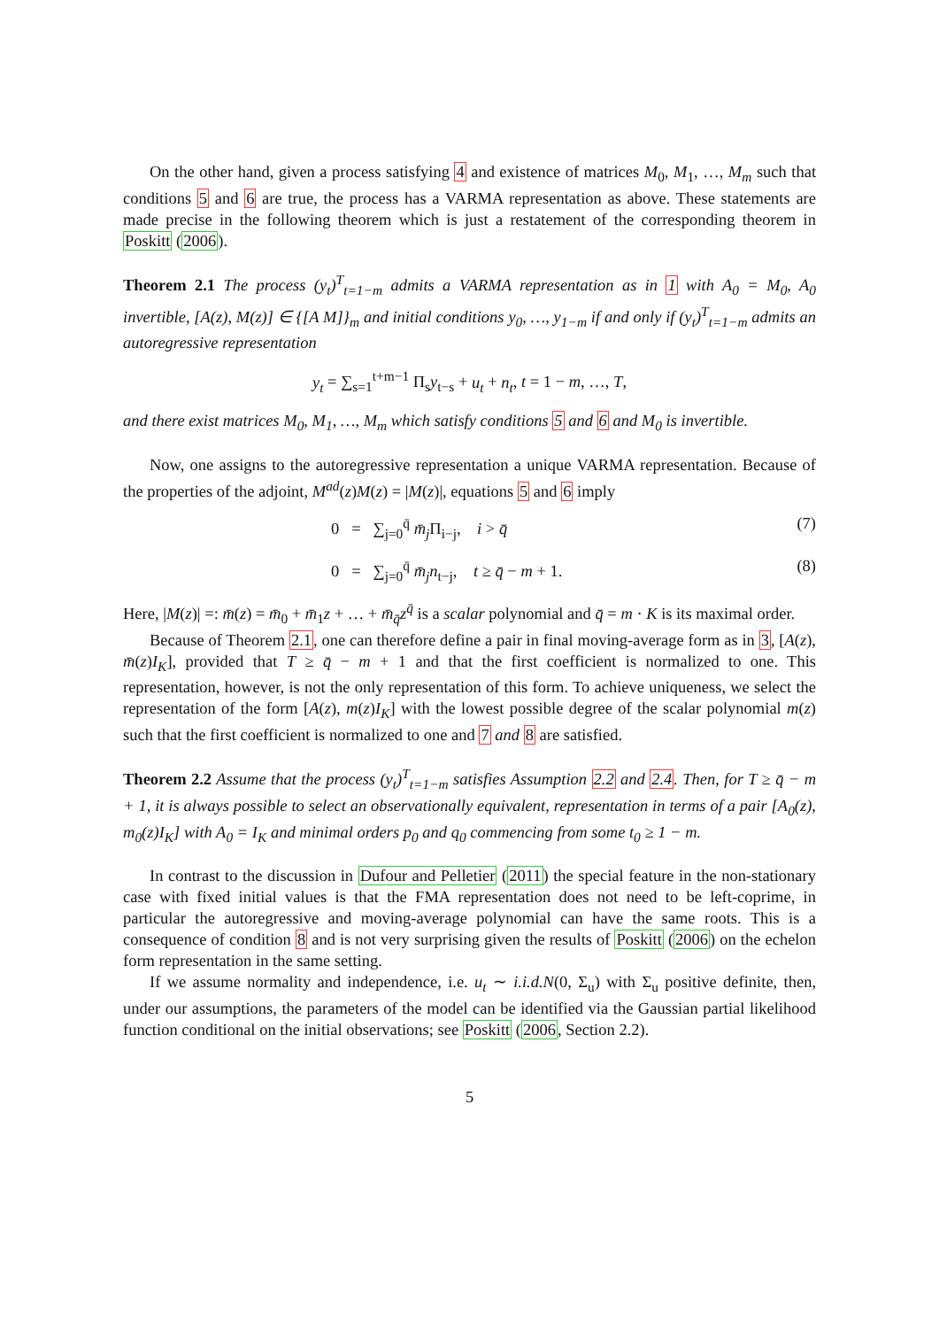On the other hand, given a process satisfying 4 and existence of matrices M<sub>0</sub>, M<sub>1</sub>, …, M<sub>m</sub> such that conditions 5 and 6 are true, the process has a VARMA representation as above. These statements are made precise in the following theorem which is just a restatement of the corresponding theorem in Poskitt (2006).
Theorem 2.1 The process (y<sub>t</sub>)<sup>T</sup><sub>t=1−m</sub> admits a VARMA representation as in 1 with A<sub>0</sub> = M<sub>0</sub>, A<sub>0</sub> invertible, [A(z), M(z)] ∈ {[A M]}<sub>m</sub> and initial conditions y<sub>0</sub>, …, y<sub>1−m</sub> if and only if (y<sub>t</sub>)<sup>T</sup><sub>t=1−m</sub> admits an autoregressive representation
y<sub>t</sub> = ∑<sub>s=1</sub><sup>t+m−1</sup> Π<sub>s</sub>y<sub>t−s</sub> + u<sub>t</sub> + n<sub>t</sub>, t = 1 − m, …, T,
and there exist matrices M<sub>0</sub>, M<sub>1</sub>, …, M<sub>m</sub> which satisfy conditions 5 and 6 and M<sub>0</sub> is invertible.
Now, one assigns to the autoregressive representation a unique VARMA representation. Because of the properties of the adjoint, M<sup>ad</sup>(z)M(z) = |M(z)|, equations 5 and 6 imply
0 = ∑<sub>j=0</sub><sup>q̄</sup> m̄<sub>j</sub> Π<sub>i−j</sub>, i > q̄ (7)
0 = ∑<sub>j=0</sub><sup>q̄</sup> m̄<sub>j</sub>n<sub>t−j</sub>, t ≥ q̄ − m + 1. (8)
Here, |M(z)| =: m̄(z) = m̄<sub>0</sub> + m̄<sub>1</sub>z + … + m̄<sub>q̄</sub>z<sup>q̄</sup> is a scalar polynomial and q̄ = m · K is its maximal order.
Because of Theorem 2.1, one can therefore define a pair in final moving-average form as in 3, [A(z), m̄(z)I<sub>K</sub>], provided that T ≥ q̄ − m + 1 and that the first coefficient is normalized to one. This representation, however, is not the only representation of this form. To achieve uniqueness, we select the representation of the form [A(z), m(z)I<sub>K</sub>] with the lowest possible degree of the scalar polynomial m(z) such that the first coefficient is normalized to one and 7 and 8 are satisfied.
Theorem 2.2 Assume that the process (y<sub>t</sub>)<sup>T</sup><sub>t=1−m</sub> satisfies Assumption 2.2 and 2.4. Then, for T ≥ q̄ − m + 1, it is always possible to select an observationally equivalent, representation in terms of a pair [A<sub>0</sub>(z), m<sub>0</sub>(z)I<sub>K</sub>] with A<sub>0</sub> = I<sub>K</sub> and minimal orders p<sub>0</sub> and q<sub>0</sub> commencing from some t<sub>0</sub> ≥ 1 − m.
In contrast to the discussion in Dufour and Pelletier (2011) the special feature in the non-stationary case with fixed initial values is that the FMA representation does not need to be left-coprime, in particular the autoregressive and moving-average polynomial can have the same roots. This is a consequence of condition 8 and is not very surprising given the results of Poskitt (2006) on the echelon form representation in the same setting.
If we assume normality and independence, i.e. u<sub>t</sub> ∼ i.i.d.N(0, Σ<sub>u</sub>) with Σ<sub>u</sub> positive definite, then, under our assumptions, the parameters of the model can be identified via the Gaussian partial likelihood function conditional on the initial observations; see Poskitt (2006, Section 2.2).
5